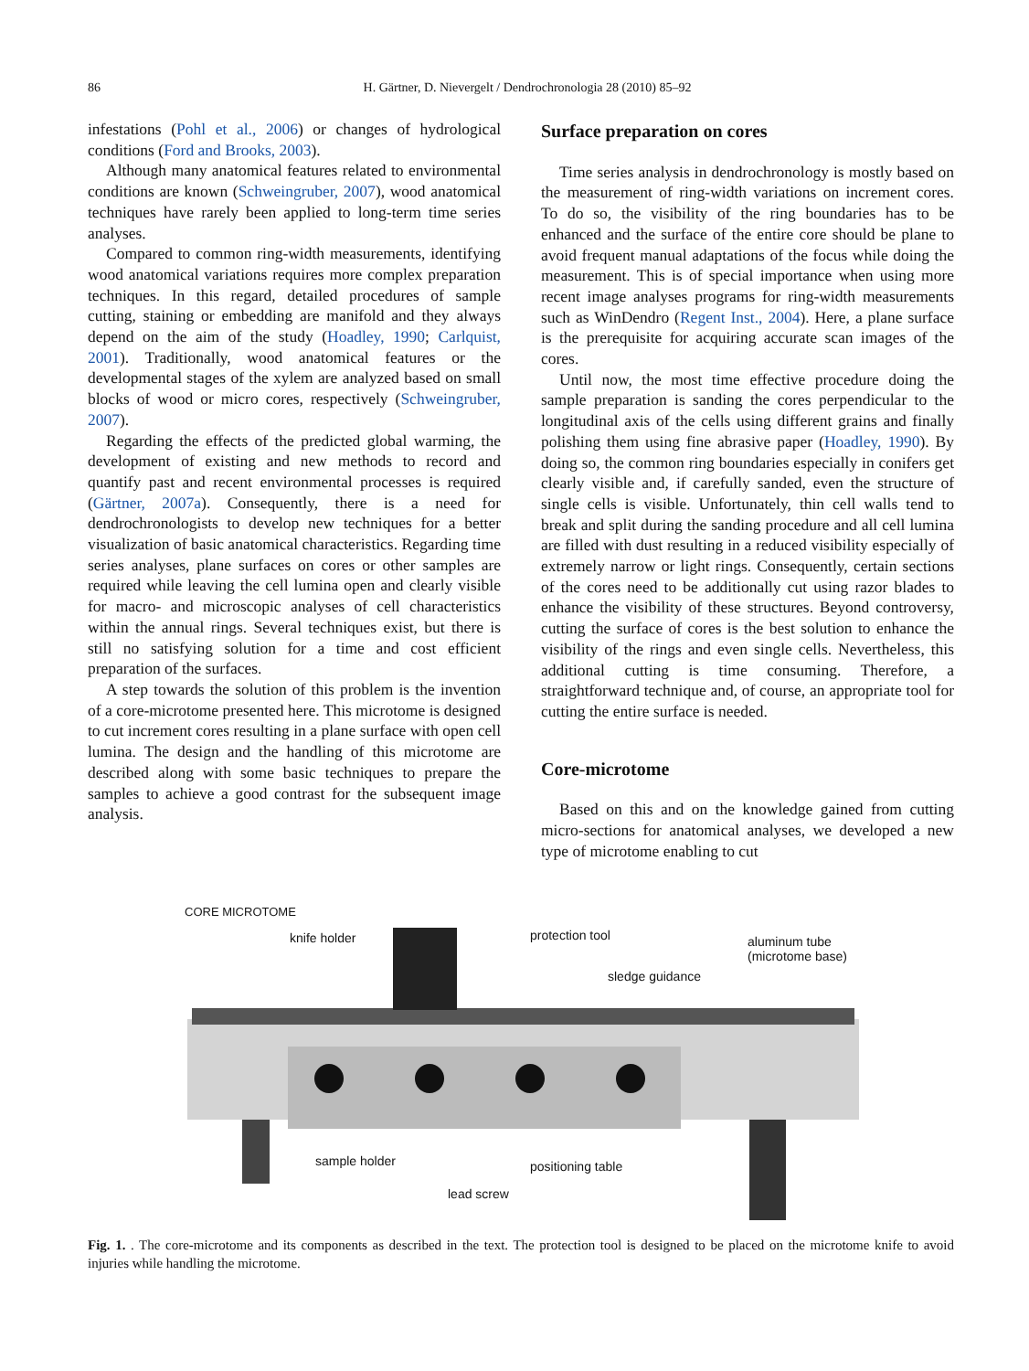86 H. Gärtner, D. Nievergelt / Dendrochronologia 28 (2010) 85–92
infestations (Pohl et al., 2006) or changes of hydrological conditions (Ford and Brooks, 2003).
Although many anatomical features related to environmental conditions are known (Schweingruber, 2007), wood anatomical techniques have rarely been applied to long-term time series analyses.
Compared to common ring-width measurements, identifying wood anatomical variations requires more complex preparation techniques. In this regard, detailed procedures of sample cutting, staining or embedding are manifold and they always depend on the aim of the study (Hoadley, 1990; Carlquist, 2001). Traditionally, wood anatomical features or the developmental stages of the xylem are analyzed based on small blocks of wood or micro cores, respectively (Schweingruber, 2007).
Regarding the effects of the predicted global warming, the development of existing and new methods to record and quantify past and recent environmental processes is required (Gärtner, 2007a). Consequently, there is a need for dendrochronologists to develop new techniques for a better visualization of basic anatomical characteristics. Regarding time series analyses, plane surfaces on cores or other samples are required while leaving the cell lumina open and clearly visible for macro- and microscopic analyses of cell characteristics within the annual rings. Several techniques exist, but there is still no satisfying solution for a time and cost efficient preparation of the surfaces.
A step towards the solution of this problem is the invention of a core-microtome presented here. This microtome is designed to cut increment cores resulting in a plane surface with open cell lumina. The design and the handling of this microtome are described along with some basic techniques to prepare the samples to achieve a good contrast for the subsequent image analysis.
Surface preparation on cores
Time series analysis in dendrochronology is mostly based on the measurement of ring-width variations on increment cores. To do so, the visibility of the ring boundaries has to be enhanced and the surface of the entire core should be plane to avoid frequent manual adaptations of the focus while doing the measurement. This is of special importance when using more recent image analyses programs for ring-width measurements such as WinDendro (Regent Inst., 2004). Here, a plane surface is the prerequisite for acquiring accurate scan images of the cores.
Until now, the most time effective procedure doing the sample preparation is sanding the cores perpendicular to the longitudinal axis of the cells using different grains and finally polishing them using fine abrasive paper (Hoadley, 1990). By doing so, the common ring boundaries especially in conifers get clearly visible and, if carefully sanded, even the structure of single cells is visible. Unfortunately, thin cell walls tend to break and split during the sanding procedure and all cell lumina are filled with dust resulting in a reduced visibility especially of extremely narrow or light rings. Consequently, certain sections of the cores need to be additionally cut using razor blades to enhance the visibility of these structures. Beyond controversy, cutting the surface of cores is the best solution to enhance the visibility of the rings and even single cells. Nevertheless, this additional cutting is time consuming. Therefore, a straightforward technique and, of course, an appropriate tool for cutting the entire surface is needed.
Core-microtome
Based on this and on the knowledge gained from cutting micro-sections for anatomical analyses, we developed a new type of microtome enabling to cut
CORE MICROTOME
knife holder protection tool aluminum tube
(microtome base)
sledge guidance
sample holder positioning table
lead screw
Fig. 1. . The core-microtome and its components as described in the text. The protection tool is designed to be placed on the microtome knife to avoid injuries while handling the microtome.